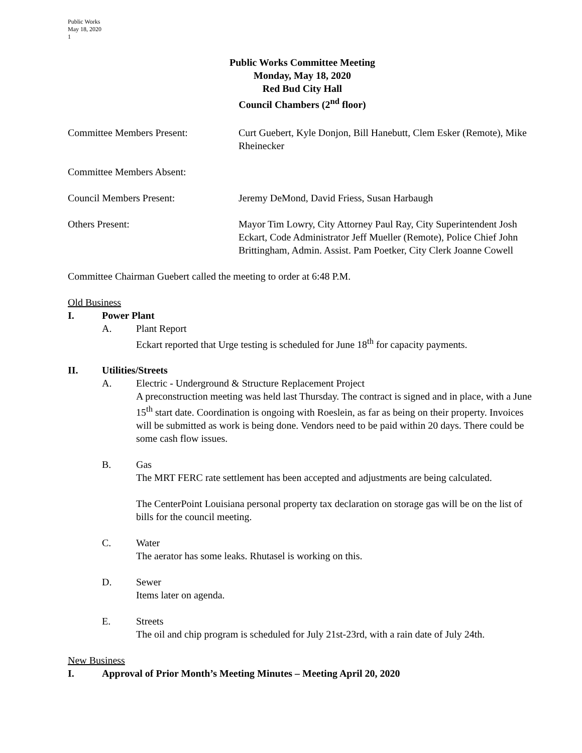Public Works
May 18, 2020
1
Public Works Committee Meeting
Monday, May 18, 2020
Red Bud City Hall
Council Chambers (2<sup>nd</sup> floor)
Committee Members Present: Curt Guebert, Kyle Donjon, Bill Hanebutt, Clem Esker (Remote), Mike Rheinecker
Committee Members Absent:
Council Members Present: Jeremy DeMond, David Friess, Susan Harbaugh
Others Present: Mayor Tim Lowry, City Attorney Paul Ray, City Superintendent Josh Eckart, Code Administrator Jeff Mueller (Remote), Police Chief John Brittingham, Admin. Assist. Pam Poetker, City Clerk Joanne Cowell
Committee Chairman Guebert called the meeting to order at 6:48 P.M.
Old Business
I. Power Plant
A. Plant Report
Eckart reported that Urge testing is scheduled for June 18<sup>th</sup> for capacity payments.
II. Utilities/Streets
A. Electric - Underground & Structure Replacement Project
A preconstruction meeting was held last Thursday. The contract is signed and in place, with a June 15<sup>th</sup> start date. Coordination is ongoing with Roeslein, as far as being on their property. Invoices will be submitted as work is being done. Vendors need to be paid within 20 days. There could be some cash flow issues.
B. Gas
The MRT FERC rate settlement has been accepted and adjustments are being calculated.
The CenterPoint Louisiana personal property tax declaration on storage gas will be on the list of bills for the council meeting.
C. Water
The aerator has some leaks. Rhutasel is working on this.
D. Sewer
Items later on agenda.
E. Streets
The oil and chip program is scheduled for July 21st-23rd, with a rain date of July 24th.
New Business
I. Approval of Prior Month’s Meeting Minutes – Meeting April 20, 2020